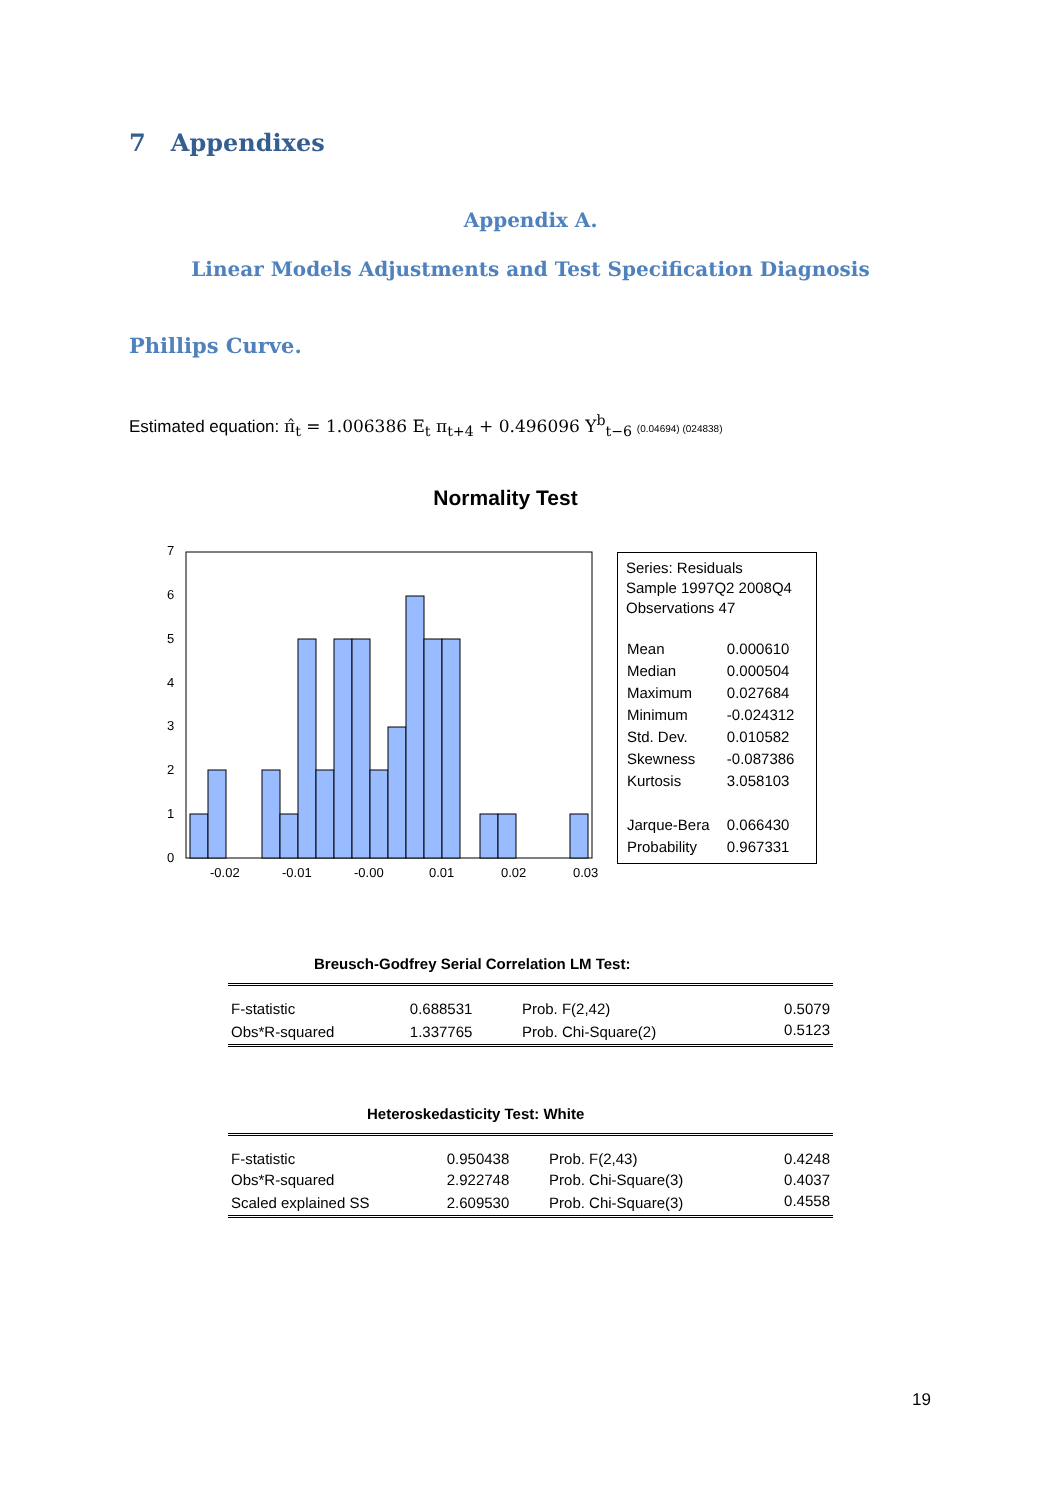7 Appendixes
Appendix A.
Linear Models Adjustments and Test Specification Diagnosis
Phillips Curve.
Estimated equation: π̂<sub>t</sub> = 1.006386 E<sub>t</sub> π<sub>t+4</sub> + 0.496096 Y<sup>b</sup><sub>t−6</sub> (0.04694) (024838)
Normality Test
0
1
2
3
4
5
6
7
-0.02
-0.01
-0.00
0.01
0.02
0.03
Series: Residuals
Sample 1997Q2 2008Q4
Observations 47
| Mean | 0.000610 |
| Median | 0.000504 |
| Maximum | 0.027684 |
| Minimum | -0.024312 |
| Std. Dev. | 0.010582 |
| Skewness | -0.087386 |
| Kurtosis | 3.058103 |
| Jarque-Bera | 0.066430 |
| Probability | 0.967331 |
Breusch-Godfrey Serial Correlation LM Test:
| F-statistic | 0.688531 | Prob. F(2,42) | 0.5079 |
| Obs*R-squared | 1.337765 | Prob. Chi-Square(2) | 0.5123 |
Heteroskedasticity Test: White
| F-statistic | 0.950438 | Prob. F(2,43) | 0.4248 |
| Obs*R-squared | 2.922748 | Prob. Chi-Square(3) | 0.4037 |
| Scaled explained SS | 2.609530 | Prob. Chi-Square(3) | 0.4558 |
19